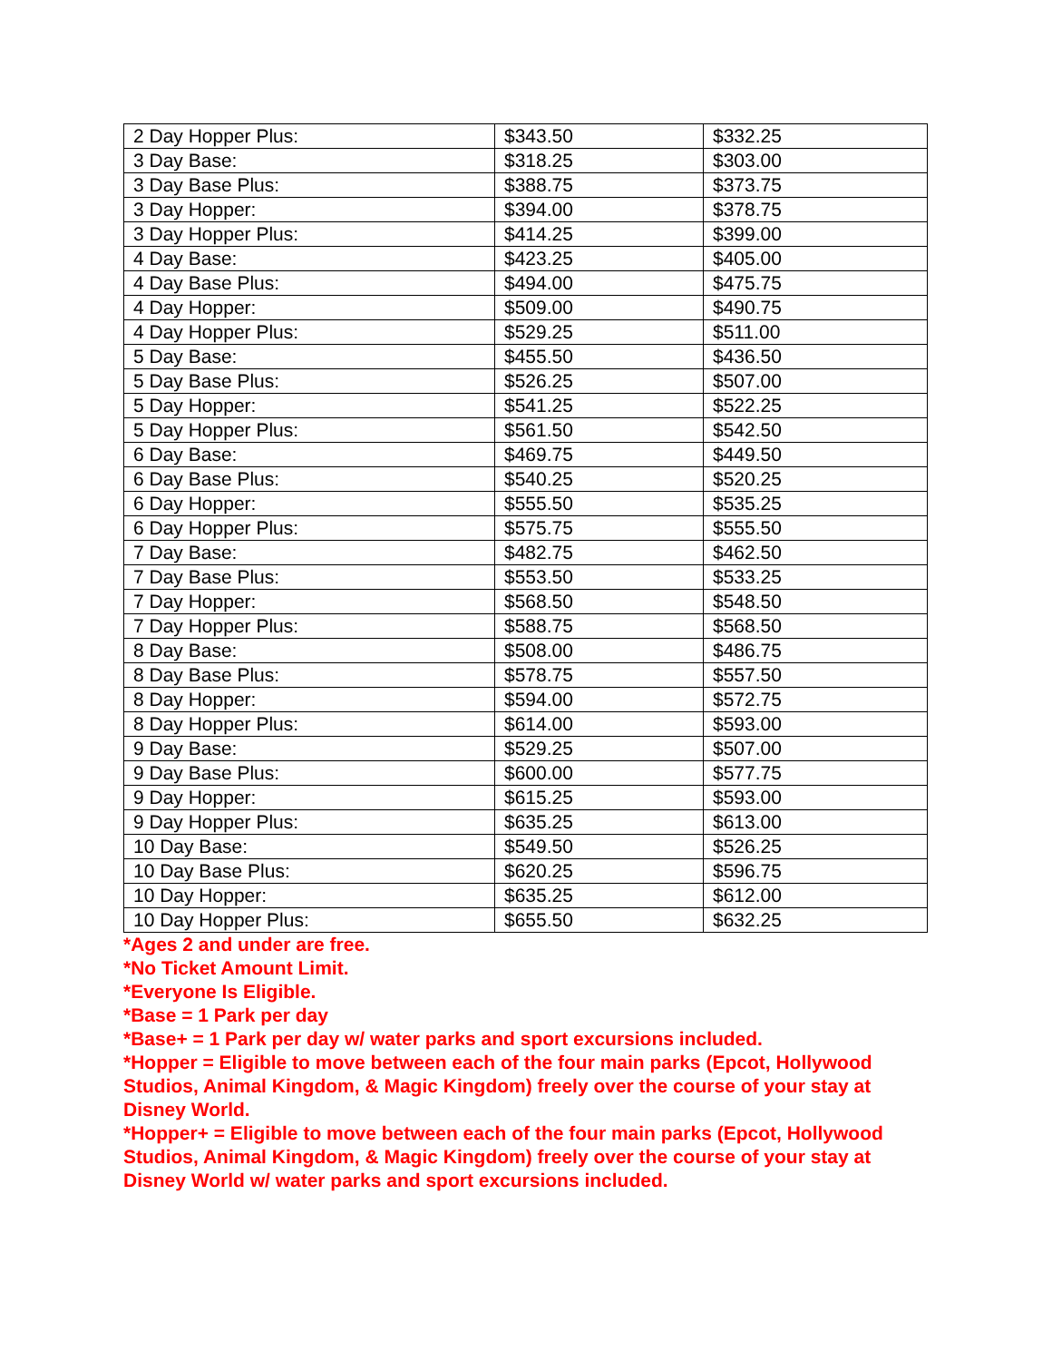| 2 Day Hopper Plus: | $343.50 | $332.25 |
| 3 Day Base: | $318.25 | $303.00 |
| 3 Day Base Plus: | $388.75 | $373.75 |
| 3 Day Hopper: | $394.00 | $378.75 |
| 3 Day Hopper Plus: | $414.25 | $399.00 |
| 4 Day Base: | $423.25 | $405.00 |
| 4 Day Base Plus: | $494.00 | $475.75 |
| 4 Day Hopper: | $509.00 | $490.75 |
| 4 Day Hopper Plus: | $529.25 | $511.00 |
| 5 Day Base: | $455.50 | $436.50 |
| 5 Day Base Plus: | $526.25 | $507.00 |
| 5 Day Hopper: | $541.25 | $522.25 |
| 5 Day Hopper Plus: | $561.50 | $542.50 |
| 6 Day Base: | $469.75 | $449.50 |
| 6 Day Base Plus: | $540.25 | $520.25 |
| 6 Day Hopper: | $555.50 | $535.25 |
| 6 Day Hopper Plus: | $575.75 | $555.50 |
| 7 Day Base: | $482.75 | $462.50 |
| 7 Day Base Plus: | $553.50 | $533.25 |
| 7 Day Hopper: | $568.50 | $548.50 |
| 7 Day Hopper Plus: | $588.75 | $568.50 |
| 8 Day Base: | $508.00 | $486.75 |
| 8 Day Base Plus: | $578.75 | $557.50 |
| 8 Day Hopper: | $594.00 | $572.75 |
| 8 Day Hopper Plus: | $614.00 | $593.00 |
| 9 Day Base: | $529.25 | $507.00 |
| 9 Day Base Plus: | $600.00 | $577.75 |
| 9 Day Hopper: | $615.25 | $593.00 |
| 9 Day Hopper Plus: | $635.25 | $613.00 |
| 10 Day Base: | $549.50 | $526.25 |
| 10 Day Base Plus: | $620.25 | $596.75 |
| 10 Day Hopper: | $635.25 | $612.00 |
| 10 Day Hopper Plus: | $655.50 | $632.25 |
*Ages 2 and under are free.
*No Ticket Amount Limit.
*Everyone Is Eligible.
*Base = 1 Park per day
*Base+ = 1 Park per day w/ water parks and sport excursions included.
*Hopper = Eligible to move between each of the four main parks (Epcot, Hollywood Studios, Animal Kingdom, & Magic Kingdom) freely over the course of your stay at Disney World.
*Hopper+ = Eligible to move between each of the four main parks (Epcot, Hollywood Studios, Animal Kingdom, & Magic Kingdom) freely over the course of your stay at Disney World w/ water parks and sport excursions included.